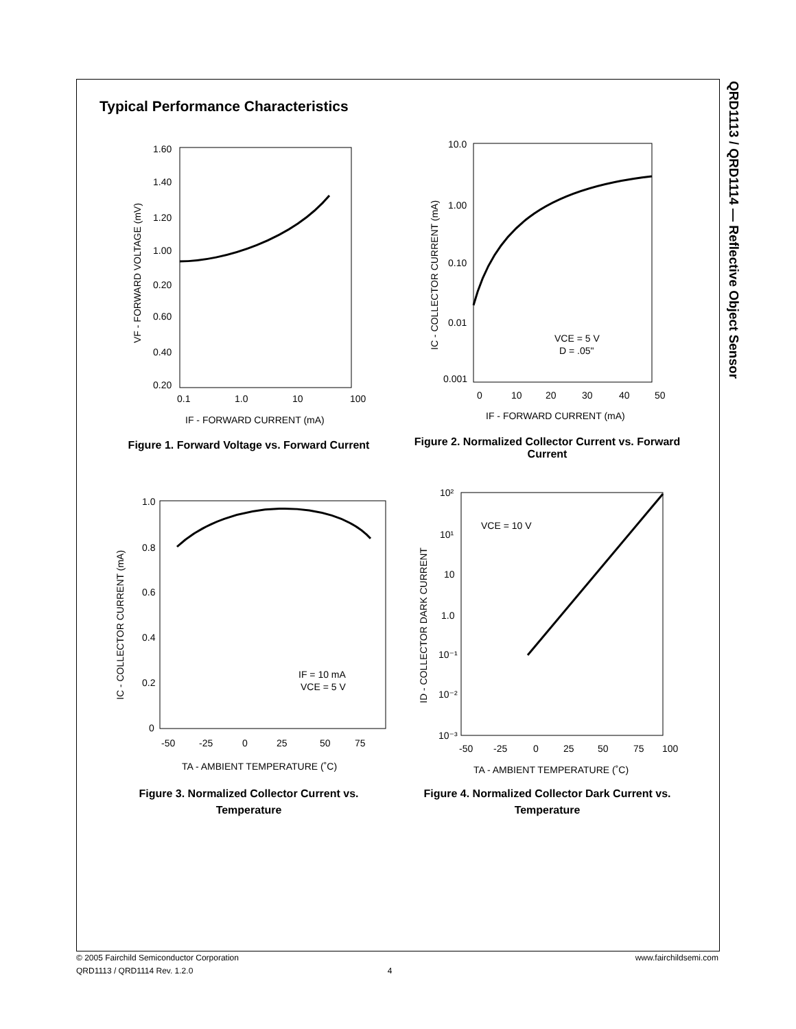QRD1113 / QRD1114 — Reflective Object Sensor
Typical Performance Characteristics
1.60
1.40
1.20
1.00
0.20
0.60
0.40
0.20
0.1
1.0
10
100
IF - FORWARD CURRENT (mA)
VF - FORWARD VOLTAGE (mV)
Figure 1. Forward Voltage vs. Forward Current
10.0
1.00
0.10
0.01
0.001
0
10
20
30
40
50
VCE = 5 V
D = .05"
IF - FORWARD CURRENT (mA)
IC - COLLECTOR CURRENT (mA)
Figure 2. Normalized Collector Current vs. Forward Current
1.0
0.8
0.6
0.4
0.2
0
-50
-25
0
25
50
75
IF = 10 mA
VCE = 5 V
TA - AMBIENT TEMPERATURE (˚C)
IC - COLLECTOR CURRENT (mA)
Figure 3. Normalized Collector Current vs.
Temperature
10²
10¹
10
1.0
10⁻¹
10⁻²
10⁻³
-50
-25
0
25
50
75
100
VCE = 10 V
TA - AMBIENT TEMPERATURE (˚C)
ID - COLLECTOR DARK CURRENT
Figure 4. Normalized Collector Dark Current vs.
Temperature
© 2005 Fairchild Semiconductor Corporation www.fairchildsemi.com
QRD1113 / QRD1114 Rev. 1.2.0 4